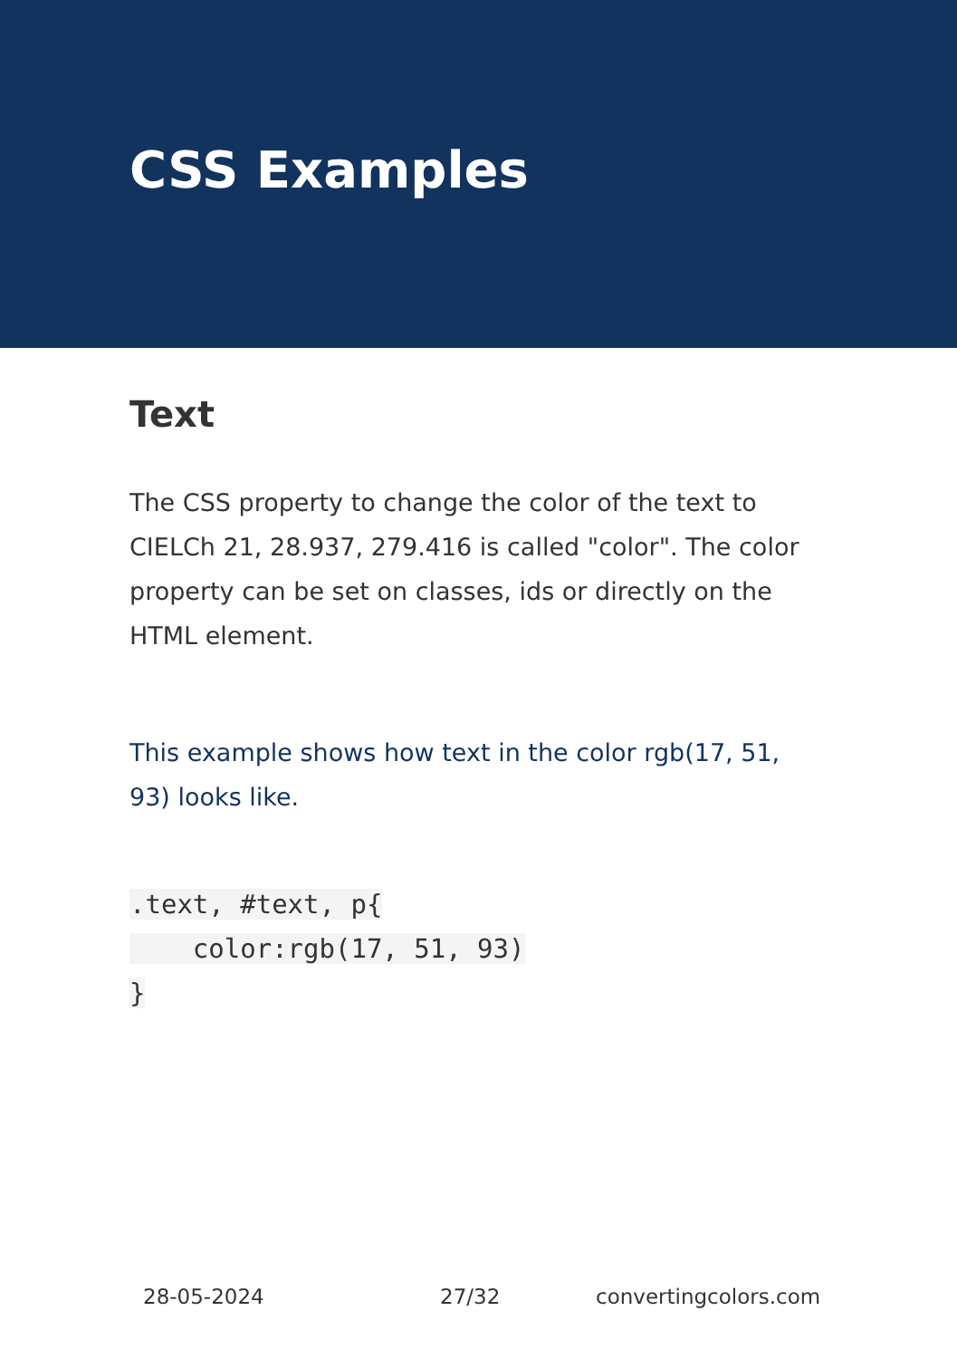CSS Examples
Text
The CSS property to change the color of the text to CIELCh 21, 28.937, 279.416 is called "color". The color property can be set on classes, ids or directly on the HTML element.
This example shows how text in the color rgb(17, 51, 93) looks like.
.text, #text, p{
    color:rgb(17, 51, 93)
}
28-05-2024 27/32 convertingcolors.com